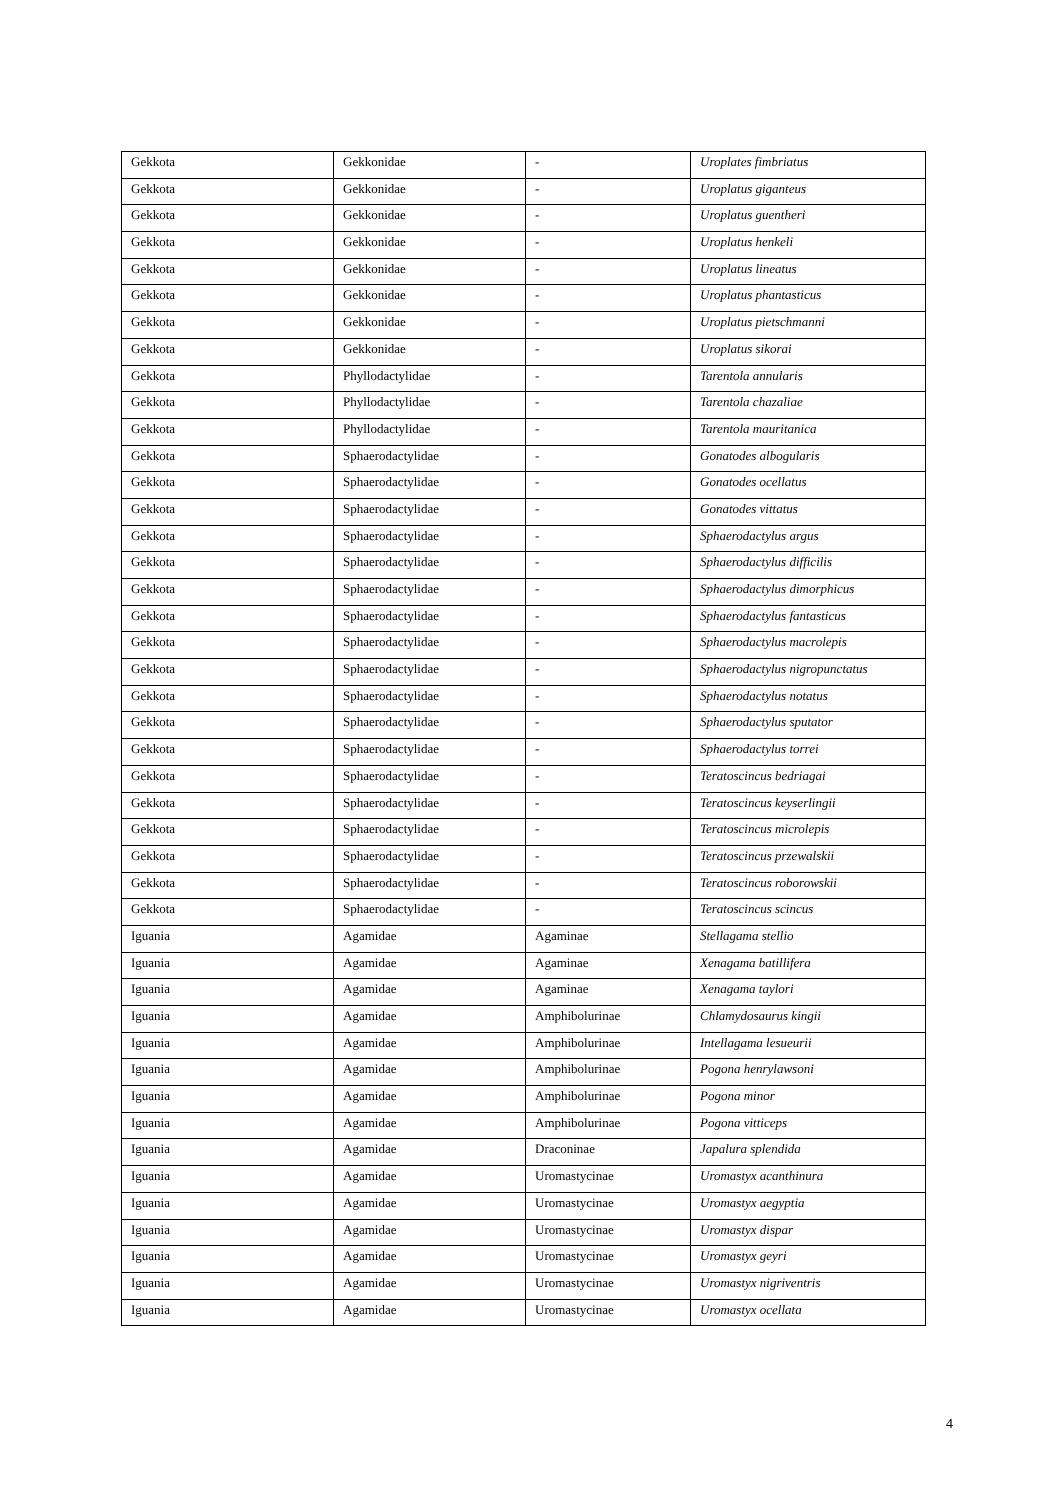| Gekkota | Gekkonidae | - | Uroplates fimbriatus |
| Gekkota | Gekkonidae | - | Uroplatus giganteus |
| Gekkota | Gekkonidae | - | Uroplatus guentheri |
| Gekkota | Gekkonidae | - | Uroplatus henkeli |
| Gekkota | Gekkonidae | - | Uroplatus lineatus |
| Gekkota | Gekkonidae | - | Uroplatus phantasticus |
| Gekkota | Gekkonidae | - | Uroplatus pietschmanni |
| Gekkota | Gekkonidae | - | Uroplatus sikorai |
| Gekkota | Phyllodactylidae | - | Tarentola annularis |
| Gekkota | Phyllodactylidae | - | Tarentola chazaliae |
| Gekkota | Phyllodactylidae | - | Tarentola mauritanica |
| Gekkota | Sphaerodactylidae | - | Gonatodes albogularis |
| Gekkota | Sphaerodactylidae | - | Gonatodes ocellatus |
| Gekkota | Sphaerodactylidae | - | Gonatodes vittatus |
| Gekkota | Sphaerodactylidae | - | Sphaerodactylus argus |
| Gekkota | Sphaerodactylidae | - | Sphaerodactylus difficilis |
| Gekkota | Sphaerodactylidae | - | Sphaerodactylus dimorphicus |
| Gekkota | Sphaerodactylidae | - | Sphaerodactylus fantasticus |
| Gekkota | Sphaerodactylidae | - | Sphaerodactylus macrolepis |
| Gekkota | Sphaerodactylidae | - | Sphaerodactylus nigropunctatus |
| Gekkota | Sphaerodactylidae | - | Sphaerodactylus notatus |
| Gekkota | Sphaerodactylidae | - | Sphaerodactylus sputator |
| Gekkota | Sphaerodactylidae | - | Sphaerodactylus torrei |
| Gekkota | Sphaerodactylidae | - | Teratoscincus bedriagai |
| Gekkota | Sphaerodactylidae | - | Teratoscincus keyserlingii |
| Gekkota | Sphaerodactylidae | - | Teratoscincus microlepis |
| Gekkota | Sphaerodactylidae | - | Teratoscincus przewalskii |
| Gekkota | Sphaerodactylidae | - | Teratoscincus roborowskii |
| Gekkota | Sphaerodactylidae | - | Teratoscincus scincus |
| Iguania | Agamidae | Agaminae | Stellagama stellio |
| Iguania | Agamidae | Agaminae | Xenagama batillifera |
| Iguania | Agamidae | Agaminae | Xenagama taylori |
| Iguania | Agamidae | Amphibolurinae | Chlamydosaurus kingii |
| Iguania | Agamidae | Amphibolurinae | Intellagama lesueurii |
| Iguania | Agamidae | Amphibolurinae | Pogona henrylawsoni |
| Iguania | Agamidae | Amphibolurinae | Pogona minor |
| Iguania | Agamidae | Amphibolurinae | Pogona vitticeps |
| Iguania | Agamidae | Draconinae | Japalura splendida |
| Iguania | Agamidae | Uromastycinae | Uromastyx acanthinura |
| Iguania | Agamidae | Uromastycinae | Uromastyx aegyptia |
| Iguania | Agamidae | Uromastycinae | Uromastyx dispar |
| Iguania | Agamidae | Uromastycinae | Uromastyx geyri |
| Iguania | Agamidae | Uromastycinae | Uromastyx nigriventris |
| Iguania | Agamidae | Uromastycinae | Uromastyx ocellata |
4